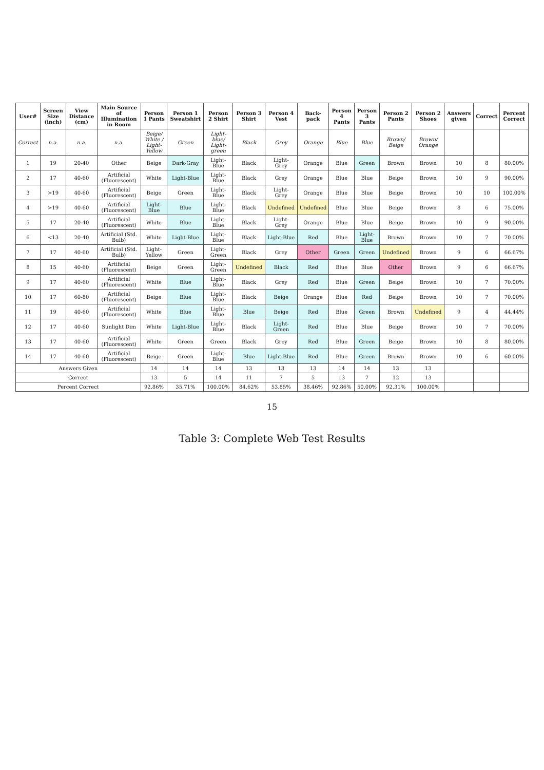| User# | Screen Size (inch) | View Distance (cm) | Main Source of Illumination in Room | Person 1 Pants | Person 1 Sweatshirt | Person 2 Shirt | Person 3 Shirt | Person 4 Vest | Back-pack | Person 4 Pants | Person 3 Pants | Person 2 Pants | Person 2 Shoes | Answers given | Correct | Percent Correct |
| --- | --- | --- | --- | --- | --- | --- | --- | --- | --- | --- | --- | --- | --- | --- | --- | --- |
| Correct | n.a. | n.a. | n.a. | Beige/ White / Light-Yellow | Green | Light-blue/ Light-green | Black | Grey | Orange | Blue | Blue | Brown/ Beige | Brown/ Orange | | | |
| 1 | 19 | 20-40 | Other | Beige | Dark-Gray | Light-Blue | Black | Light-Grey | Orange | Blue | Green | Brown | Brown | 10 | 8 | 80.00% |
| 2 | 17 | 40-60 | Artificial (Fluorescent) | White | Light-Blue | Light-Blue | Black | Grey | Orange | Blue | Blue | Beige | Brown | 10 | 9 | 90.00% |
| 3 | >19 | 40-60 | Artificial (Fluorescent) | Beige | Green | Light-Blue | Black | Light-Grey | Orange | Blue | Blue | Beige | Brown | 10 | 10 | 100.00% |
| 4 | >19 | 40-60 | Artificial (Fluorescent) | Light-Blue | Blue | Light-Blue | Black | Undefined | Undefined | Blue | Blue | Beige | Brown | 8 | 6 | 75.00% |
| 5 | 17 | 20-40 | Artificial (Fluorescent) | White | Blue | Light-Blue | Black | Light-Grey | Orange | Blue | Blue | Beige | Brown | 10 | 9 | 90.00% |
| 6 | <13 | 20-40 | Artificial (Std. Bulb) | White | Light-Blue | Light-Blue | Black | Light-Blue | Red | Blue | Light-Blue | Brown | Brown | 10 | 7 | 70.00% |
| 7 | 17 | 40-60 | Artificial (Std. Bulb) | Light-Yellow | Green | Light-Green | Black | Grey | Other | Green | Green | Undefined | Brown | 9 | 6 | 66.67% |
| 8 | 15 | 40-60 | Artificial (Fluorescent) | Beige | Green | Light-Green | Undefined | Black | Red | Blue | Blue | Other | Brown | 9 | 6 | 66.67% |
| 9 | 17 | 40-60 | Artificial (Fluorescent) | White | Blue | Light-Blue | Black | Grey | Red | Blue | Green | Beige | Brown | 10 | 7 | 70.00% |
| 10 | 17 | 60-80 | Artificial (Fluorescent) | Beige | Blue | Light-Blue | Black | Beige | Orange | Blue | Red | Beige | Brown | 10 | 7 | 70.00% |
| 11 | 19 | 40-60 | Artificial (Fluorescent) | White | Blue | Light-Blue | Blue | Beige | Red | Blue | Green | Brown | Undefined | 9 | 4 | 44.44% |
| 12 | 17 | 40-60 | Sunlight Dim | White | Light-Blue | Light-Blue | Black | Light-Green | Red | Blue | Blue | Beige | Brown | 10 | 7 | 70.00% |
| 13 | 17 | 40-60 | Artificial (Fluorescent) | White | Green | Green | Black | Grey | Red | Blue | Green | Beige | Brown | 10 | 8 | 80.00% |
| 14 | 17 | 40-60 | Artificial (Fluorescent) | Beige | Green | Light-Blue | Blue | Light-Blue | Red | Blue | Green | Brown | Brown | 10 | 6 | 60.00% |
| Answers Given | | | | 14 | 14 | 14 | 13 | 13 | 13 | 14 | 14 | 13 | 13 | | | |
| Correct | | | | 13 | 5 | 14 | 11 | 7 | 5 | 13 | 7 | 12 | 13 | | | |
| Percent Correct | | | | 92.86% | 35.71% | 100.00% | 84.62% | 53.85% | 38.46% | 92.86% | 50.00% | 92.31% | 100.00% | | | |
15
Table 3: Complete Web Test Results